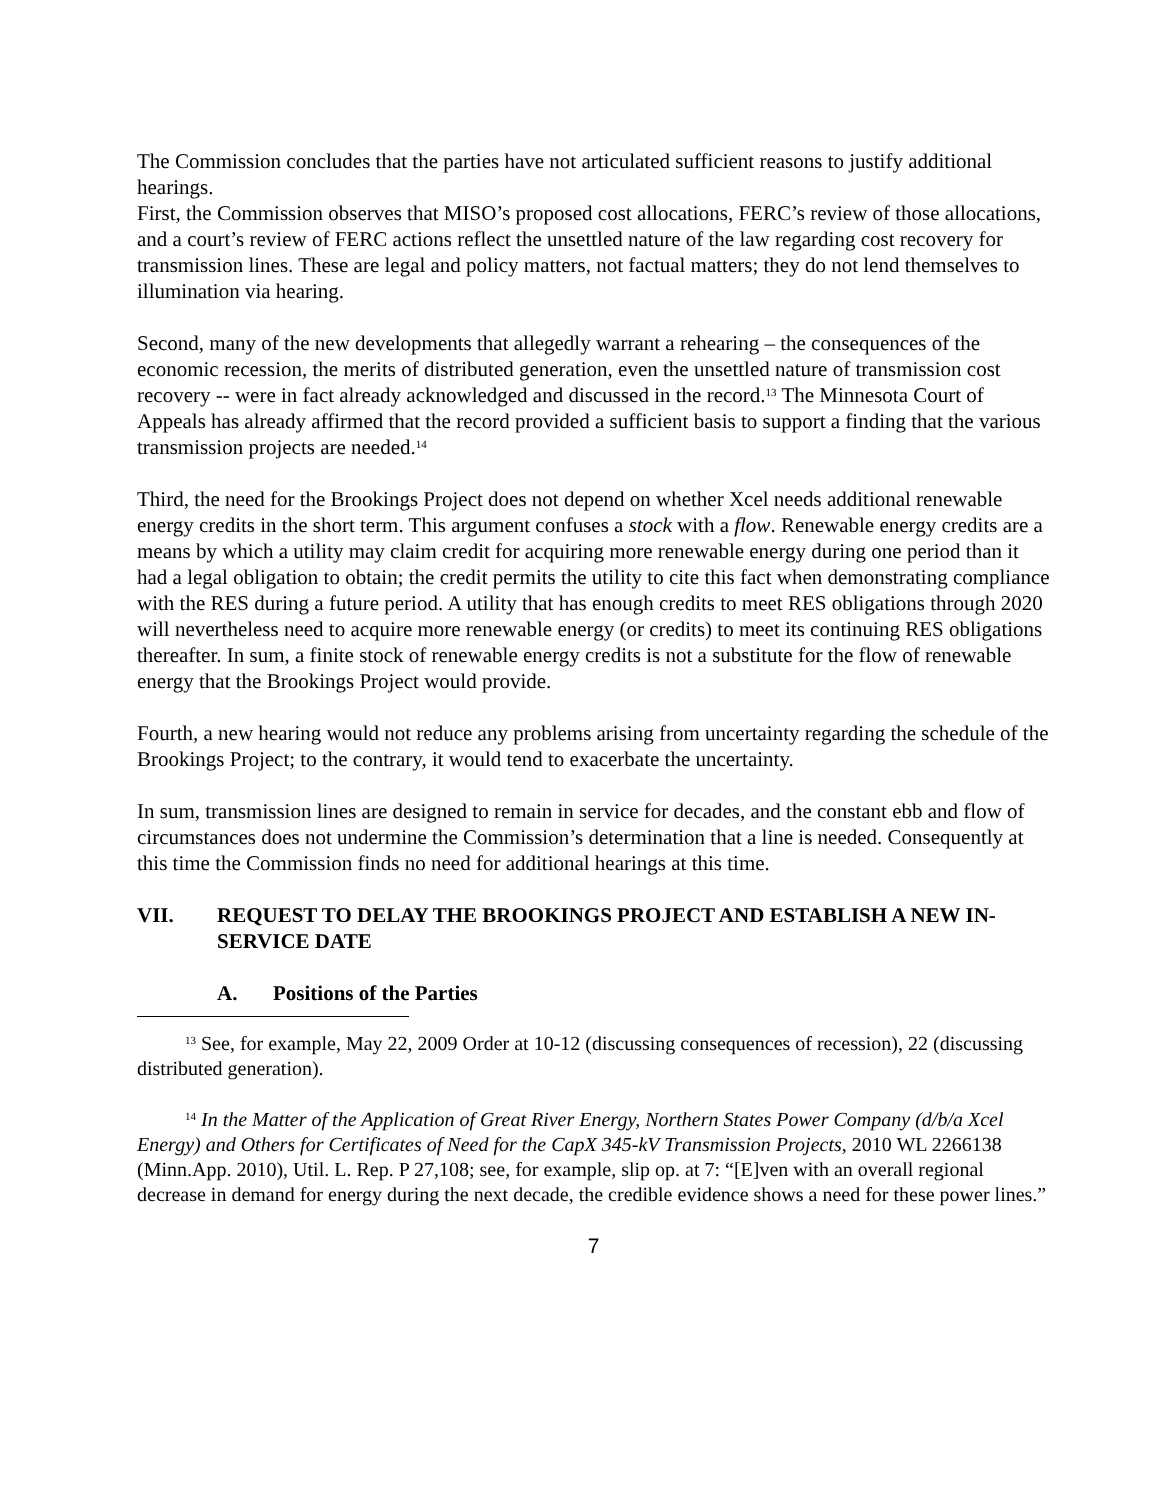The Commission concludes that the parties have not articulated sufficient reasons to justify additional hearings.
First, the Commission observes that MISO’s proposed cost allocations, FERC’s review of those allocations, and a court’s review of FERC actions reflect the unsettled nature of the law regarding cost recovery for transmission lines. These are legal and policy matters, not factual matters; they do not lend themselves to illumination via hearing.
Second, many of the new developments that allegedly warrant a rehearing – the consequences of the economic recession, the merits of distributed generation, even the unsettled nature of transmission cost recovery -- were in fact already acknowledged and discussed in the record.<sup>13</sup> The Minnesota Court of Appeals has already affirmed that the record provided a sufficient basis to support a finding that the various transmission projects are needed.<sup>14</sup>
Third, the need for the Brookings Project does not depend on whether Xcel needs additional renewable energy credits in the short term. This argument confuses a stock with a flow. Renewable energy credits are a means by which a utility may claim credit for acquiring more renewable energy during one period than it had a legal obligation to obtain; the credit permits the utility to cite this fact when demonstrating compliance with the RES during a future period. A utility that has enough credits to meet RES obligations through 2020 will nevertheless need to acquire more renewable energy (or credits) to meet its continuing RES obligations thereafter. In sum, a finite stock of renewable energy credits is not a substitute for the flow of renewable energy that the Brookings Project would provide.
Fourth, a new hearing would not reduce any problems arising from uncertainty regarding the schedule of the Brookings Project; to the contrary, it would tend to exacerbate the uncertainty.
In sum, transmission lines are designed to remain in service for decades, and the constant ebb and flow of circumstances does not undermine the Commission’s determination that a line is needed. Consequently at this time the Commission finds no need for additional hearings at this time.
VII. REQUEST TO DELAY THE BROOKINGS PROJECT AND ESTABLISH A NEW IN-SERVICE DATE
A. Positions of the Parties
<sup>13</sup> See, for example, May 22, 2009 Order at 10-12 (discussing consequences of recession), 22 (discussing distributed generation).
<sup>14</sup> In the Matter of the Application of Great River Energy, Northern States Power Company (d/b/a Xcel Energy) and Others for Certificates of Need for the CapX 345-kV Transmission Projects, 2010 WL 2266138 (Minn.App. 2010), Util. L. Rep. P 27,108; see, for example, slip op. at 7: “[E]ven with an overall regional decrease in demand for energy during the next decade, the credible evidence shows a need for these power lines.”
7